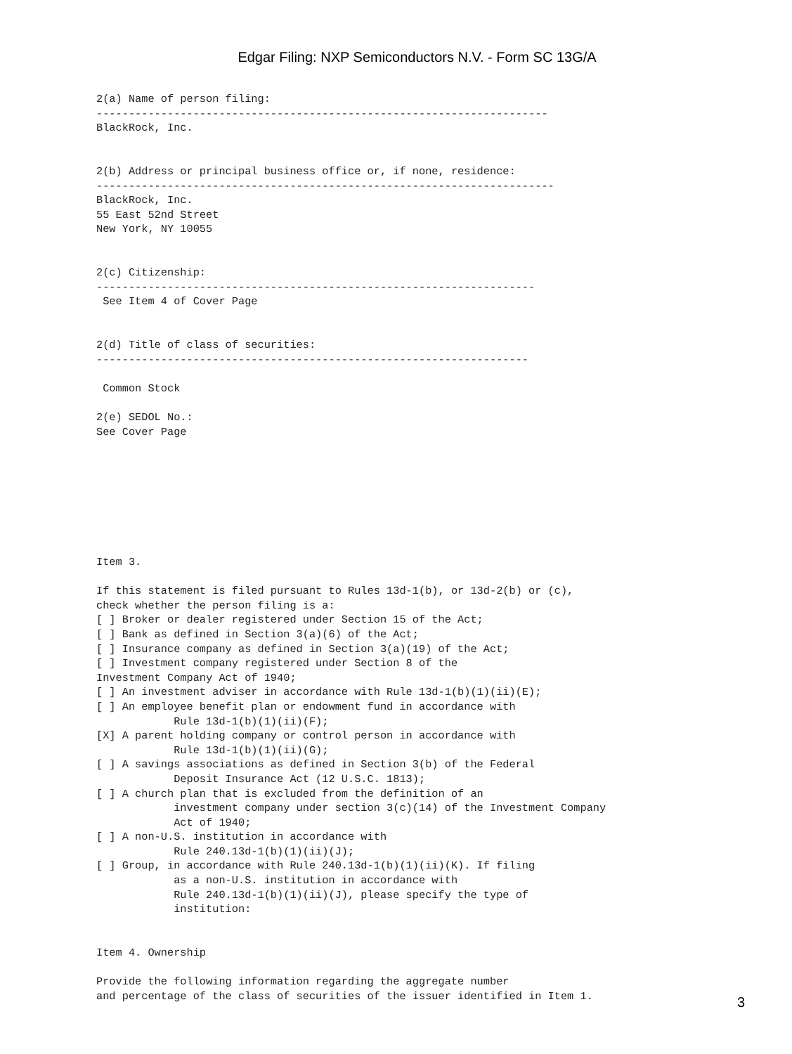Edgar Filing: NXP Semiconductors N.V. - Form SC 13G/A
2(a) Name of person filing:
----------------------------------------------------------------------
BlackRock, Inc.


2(b) Address or principal business office or, if none, residence:
-----------------------------------------------------------------------
BlackRock, Inc.
55 East 52nd Street
New York, NY 10055


2(c) Citizenship:
--------------------------------------------------------------------
 See Item 4 of Cover Page


2(d) Title of class of securities:
-------------------------------------------------------------------

 Common Stock

2(e) SEDOL No.:
See Cover Page








Item 3.

If this statement is filed pursuant to Rules 13d-1(b), or 13d-2(b) or (c),
check whether the person filing is a:
[ ] Broker or dealer registered under Section 15 of the Act;
[ ] Bank as defined in Section 3(a)(6) of the Act;
[ ] Insurance company as defined in Section 3(a)(19) of the Act;
[ ] Investment company registered under Section 8 of the
Investment Company Act of 1940;
[ ] An investment adviser in accordance with Rule 13d-1(b)(1)(ii)(E);
[ ] An employee benefit plan or endowment fund in accordance with
            Rule 13d-1(b)(1)(ii)(F);
[X] A parent holding company or control person in accordance with
            Rule 13d-1(b)(1)(ii)(G);
[ ] A savings associations as defined in Section 3(b) of the Federal
            Deposit Insurance Act (12 U.S.C. 1813);
[ ] A church plan that is excluded from the definition of an
            investment company under section 3(c)(14) of the Investment Company
            Act of 1940;
[ ] A non-U.S. institution in accordance with
            Rule 240.13d-1(b)(1)(ii)(J);
[ ] Group, in accordance with Rule 240.13d-1(b)(1)(ii)(K). If filing
            as a non-U.S. institution in accordance with
            Rule 240.13d-1(b)(1)(ii)(J), please specify the type of
            institution:


Item 4. Ownership

Provide the following information regarding the aggregate number
and percentage of the class of securities of the issuer identified in Item 1.
3